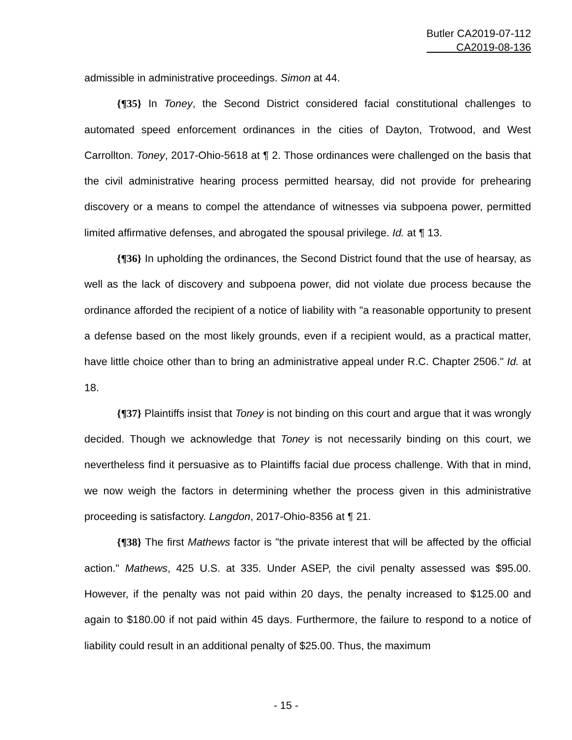Butler CA2019-07-112
CA2019-08-136
admissible in administrative proceedings. Simon at 44.
{¶35} In Toney, the Second District considered facial constitutional challenges to automated speed enforcement ordinances in the cities of Dayton, Trotwood, and West Carrollton. Toney, 2017-Ohio-5618 at ¶ 2. Those ordinances were challenged on the basis that the civil administrative hearing process permitted hearsay, did not provide for prehearing discovery or a means to compel the attendance of witnesses via subpoena power, permitted limited affirmative defenses, and abrogated the spousal privilege. Id. at ¶ 13.
{¶36} In upholding the ordinances, the Second District found that the use of hearsay, as well as the lack of discovery and subpoena power, did not violate due process because the ordinance afforded the recipient of a notice of liability with "a reasonable opportunity to present a defense based on the most likely grounds, even if a recipient would, as a practical matter, have little choice other than to bring an administrative appeal under R.C. Chapter 2506." Id. at 18.
{¶37} Plaintiffs insist that Toney is not binding on this court and argue that it was wrongly decided. Though we acknowledge that Toney is not necessarily binding on this court, we nevertheless find it persuasive as to Plaintiffs facial due process challenge. With that in mind, we now weigh the factors in determining whether the process given in this administrative proceeding is satisfactory. Langdon, 2017-Ohio-8356 at ¶ 21.
{¶38} The first Mathews factor is "the private interest that will be affected by the official action." Mathews, 425 U.S. at 335. Under ASEP, the civil penalty assessed was $95.00. However, if the penalty was not paid within 20 days, the penalty increased to $125.00 and again to $180.00 if not paid within 45 days. Furthermore, the failure to respond to a notice of liability could result in an additional penalty of $25.00. Thus, the maximum
- 15 -